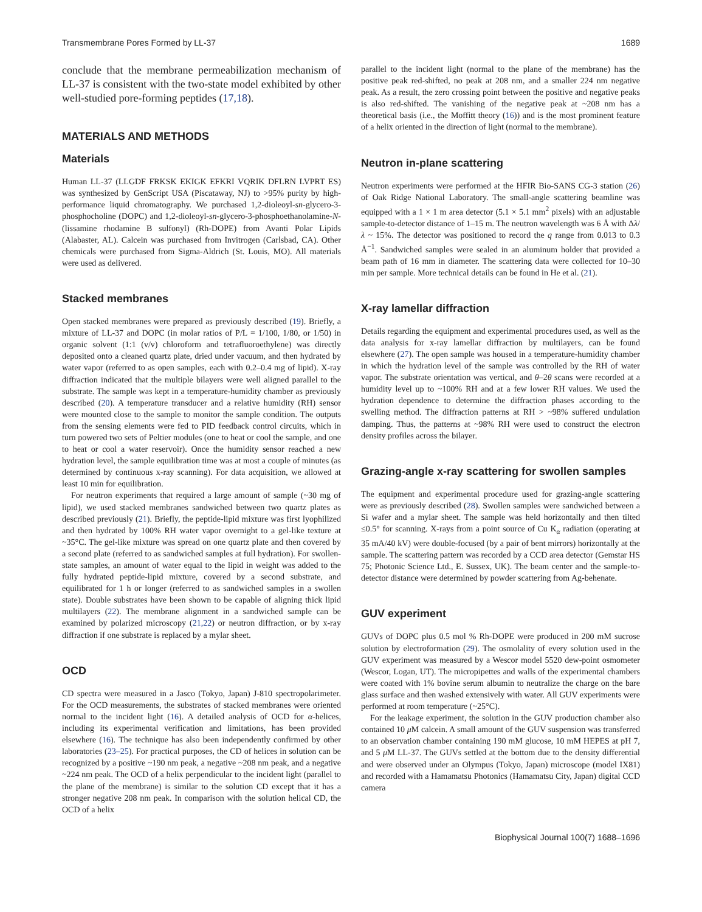Transmembrane Pores Formed by LL-37 1689
conclude that the membrane permeabilization mechanism of LL-37 is consistent with the two-state model exhibited by other well-studied pore-forming peptides (17,18).
MATERIALS AND METHODS
Materials
Human LL-37 (LLGDF FRKSK EKIGK EFKRI VQRIK DFLRN LVPRT ES) was synthesized by GenScript USA (Piscataway, NJ) to >95% purity by high-performance liquid chromatography. We purchased 1,2-dioleoyl-sn-glycero-3-phosphocholine (DOPC) and 1,2-dioleoyl-sn-glycero-3-phosphoethanolamine-N-(lissamine rhodamine B sulfonyl) (Rh-DOPE) from Avanti Polar Lipids (Alabaster, AL). Calcein was purchased from Invitrogen (Carlsbad, CA). Other chemicals were purchased from Sigma-Aldrich (St. Louis, MO). All materials were used as delivered.
Stacked membranes
Open stacked membranes were prepared as previously described (19). Briefly, a mixture of LL-37 and DOPC (in molar ratios of P/L = 1/100, 1/80, or 1/50) in organic solvent (1:1 (v/v) chloroform and tetrafluoroethylene) was directly deposited onto a cleaned quartz plate, dried under vacuum, and then hydrated by water vapor (referred to as open samples, each with 0.2–0.4 mg of lipid). X-ray diffraction indicated that the multiple bilayers were well aligned parallel to the substrate. The sample was kept in a temperature-humidity chamber as previously described (20). A temperature transducer and a relative humidity (RH) sensor were mounted close to the sample to monitor the sample condition. The outputs from the sensing elements were fed to PID feedback control circuits, which in turn powered two sets of Peltier modules (one to heat or cool the sample, and one to heat or cool a water reservoir). Once the humidity sensor reached a new hydration level, the sample equilibration time was at most a couple of minutes (as determined by continuous x-ray scanning). For data acquisition, we allowed at least 10 min for equilibration.
For neutron experiments that required a large amount of sample (~30 mg of lipid), we used stacked membranes sandwiched between two quartz plates as described previously (21). Briefly, the peptide-lipid mixture was first lyophilized and then hydrated by 100% RH water vapor overnight to a gel-like texture at ~35°C. The gel-like mixture was spread on one quartz plate and then covered by a second plate (referred to as sandwiched samples at full hydration). For swollen-state samples, an amount of water equal to the lipid in weight was added to the fully hydrated peptide-lipid mixture, covered by a second substrate, and equilibrated for 1 h or longer (referred to as sandwiched samples in a swollen state). Double substrates have been shown to be capable of aligning thick lipid multilayers (22). The membrane alignment in a sandwiched sample can be examined by polarized microscopy (21,22) or neutron diffraction, or by x-ray diffraction if one substrate is replaced by a mylar sheet.
OCD
CD spectra were measured in a Jasco (Tokyo, Japan) J-810 spectropolarimeter. For the OCD measurements, the substrates of stacked membranes were oriented normal to the incident light (16). A detailed analysis of OCD for α-helices, including its experimental verification and limitations, has been provided elsewhere (16). The technique has also been independently confirmed by other laboratories (23–25). For practical purposes, the CD of helices in solution can be recognized by a positive ~190 nm peak, a negative ~208 nm peak, and a negative ~224 nm peak. The OCD of a helix perpendicular to the incident light (parallel to the plane of the membrane) is similar to the solution CD except that it has a stronger negative 208 nm peak. In comparison with the solution helical CD, the OCD of a helix
parallel to the incident light (normal to the plane of the membrane) has the positive peak red-shifted, no peak at 208 nm, and a smaller 224 nm negative peak. As a result, the zero crossing point between the positive and negative peaks is also red-shifted. The vanishing of the negative peak at ~208 nm has a theoretical basis (i.e., the Moffitt theory (16)) and is the most prominent feature of a helix oriented in the direction of light (normal to the membrane).
Neutron in-plane scattering
Neutron experiments were performed at the HFIR Bio-SANS CG-3 station (26) of Oak Ridge National Laboratory. The small-angle scattering beamline was equipped with a 1 × 1 m area detector (5.1 × 5.1 mm<sup>2</sup> pixels) with an adjustable sample-to-detector distance of 1–15 m. The neutron wavelength was 6 Å with Δλ/λ ~ 15%. The detector was positioned to record the q range from 0.013 to 0.3 Å<sup>−1</sup>. Sandwiched samples were sealed in an aluminum holder that provided a beam path of 16 mm in diameter. The scattering data were collected for 10–30 min per sample. More technical details can be found in He et al. (21).
X-ray lamellar diffraction
Details regarding the equipment and experimental procedures used, as well as the data analysis for x-ray lamellar diffraction by multilayers, can be found elsewhere (27). The open sample was housed in a temperature-humidity chamber in which the hydration level of the sample was controlled by the RH of water vapor. The substrate orientation was vertical, and θ–2θ scans were recorded at a humidity level up to ~100% RH and at a few lower RH values. We used the hydration dependence to determine the diffraction phases according to the swelling method. The diffraction patterns at RH > ~98% suffered undulation damping. Thus, the patterns at ~98% RH were used to construct the electron density profiles across the bilayer.
Grazing-angle x-ray scattering for swollen samples
The equipment and experimental procedure used for grazing-angle scattering were as previously described (28). Swollen samples were sandwiched between a Si wafer and a mylar sheet. The sample was held horizontally and then tilted ≤0.5° for scanning. X-rays from a point source of Cu K<sub>α</sub> radiation (operating at 35 mA/40 kV) were double-focused (by a pair of bent mirrors) horizontally at the sample. The scattering pattern was recorded by a CCD area detector (Gemstar HS 75; Photonic Science Ltd., E. Sussex, UK). The beam center and the sample-to-detector distance were determined by powder scattering from Ag-behenate.
GUV experiment
GUVs of DOPC plus 0.5 mol % Rh-DOPE were produced in 200 mM sucrose solution by electroformation (29). The osmolality of every solution used in the GUV experiment was measured by a Wescor model 5520 dew-point osmometer (Wescor, Logan, UT). The micropipettes and walls of the experimental chambers were coated with 1% bovine serum albumin to neutralize the charge on the bare glass surface and then washed extensively with water. All GUV experiments were performed at room temperature (~25°C).
For the leakage experiment, the solution in the GUV production chamber also contained 10 μ M calcein. A small amount of the GUV suspension was transferred to an observation chamber containing 190 mM glucose, 10 mM HEPES at pH 7, and 5 μ M LL-37. The GUVs settled at the bottom due to the density differential and were observed under an Olympus (Tokyo, Japan) microscope (model IX81) and recorded with a Hamamatsu Photonics (Hamamatsu City, Japan) digital CCD camera
Biophysical Journal 100(7) 1688–1696